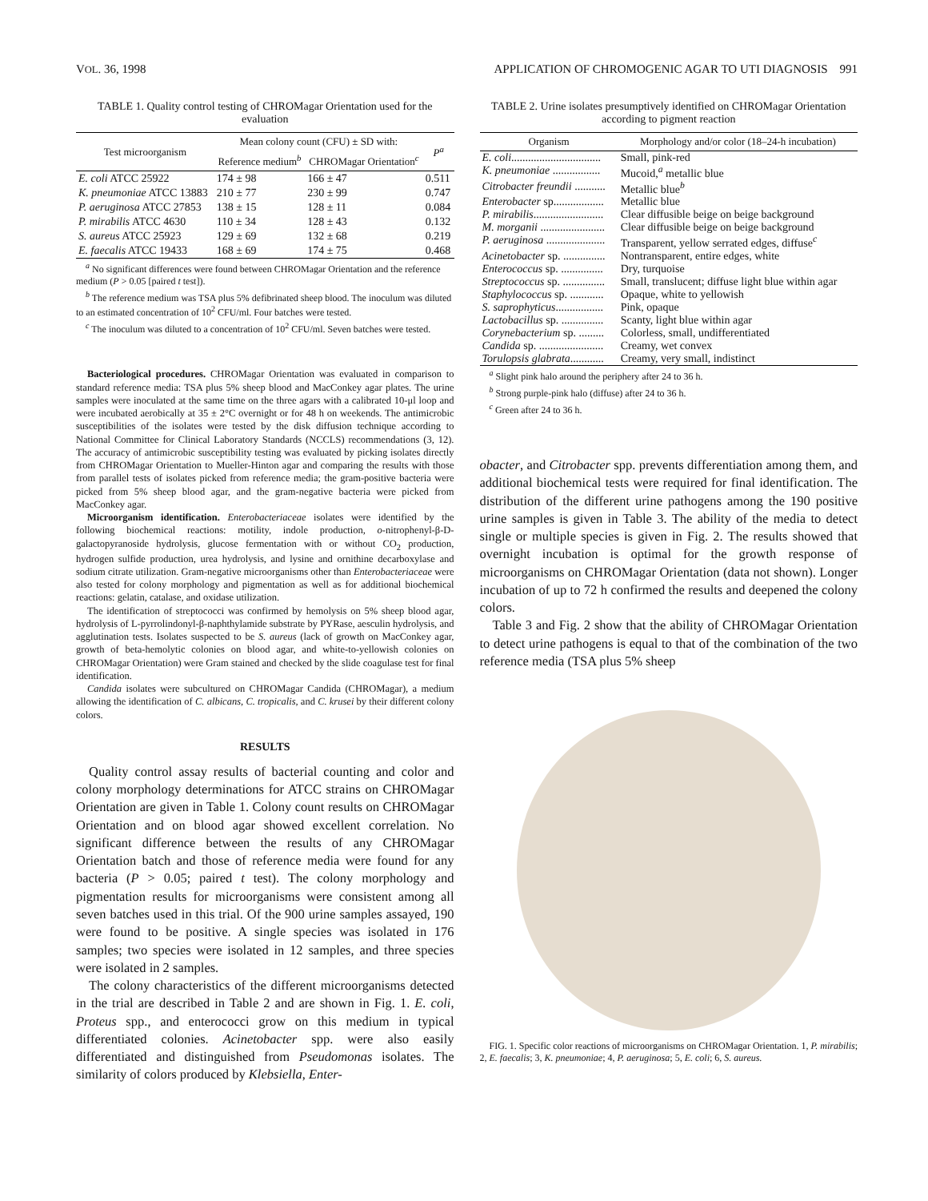VOL. 36, 1998 APPLICATION OF CHROMOGENIC AGAR TO UTI DIAGNOSIS 991
TABLE 1. Quality control testing of CHROMagar Orientation used for the evaluation
| Test microorganism | Mean colony count (CFU) ± SD with: | | P<sup>a</sup> |
| --- | --- | --- | --- |
| | Reference medium<sup>b</sup> | CHROMagar Orientation<sup>c</sup> | |
| E. coli ATCC 25922 | 174 ± 98 | 166 ± 47 | 0.511 |
| K. pneumoniae ATCC 13883 | 210 ± 77 | 230 ± 99 | 0.747 |
| P. aeruginosa ATCC 27853 | 138 ± 15 | 128 ± 11 | 0.084 |
| P. mirabilis ATCC 4630 | 110 ± 34 | 128 ± 43 | 0.132 |
| S. aureus ATCC 25923 | 129 ± 69 | 132 ± 68 | 0.219 |
| E. faecalis ATCC 19433 | 168 ± 69 | 174 ± 75 | 0.468 |
<sup>a</sup> No significant differences were found between CHROMagar Orientation and the reference medium (P > 0.05 [paired t test]).
<sup>b</sup> The reference medium was TSA plus 5% defibrinated sheep blood. The inoculum was diluted to an estimated concentration of 10<sup>2</sup> CFU/ml. Four batches were tested.
<sup>c</sup> The inoculum was diluted to a concentration of 10<sup>2</sup> CFU/ml. Seven batches were tested.
Bacteriological procedures. CHROMagar Orientation was evaluated in comparison to standard reference media: TSA plus 5% sheep blood and MacConkey agar plates. The urine samples were inoculated at the same time on the three agars with a calibrated 10-μl loop and were incubated aerobically at 35 ± 2°C overnight or for 48 h on weekends. The antimicrobic susceptibilities of the isolates were tested by the disk diffusion technique according to National Committee for Clinical Laboratory Standards (NCCLS) recommendations (3, 12). The accuracy of antimicrobic susceptibility testing was evaluated by picking isolates directly from CHROMagar Orientation to Mueller-Hinton agar and comparing the results with those from parallel tests of isolates picked from reference media; the gram-positive bacteria were picked from 5% sheep blood agar, and the gram-negative bacteria were picked from MacConkey agar.
Microorganism identification. Enterobacteriaceae isolates were identified by the following biochemical reactions: motility, indole production, o-nitrophenyl-β-D-galactopyranoside hydrolysis, glucose fermentation with or without CO<sub>2</sub> production, hydrogen sulfide production, urea hydrolysis, and lysine and ornithine decarboxylase and sodium citrate utilization. Gram-negative microorganisms other than Enterobacteriaceae were also tested for colony morphology and pigmentation as well as for additional biochemical reactions: gelatin, catalase, and oxidase utilization.
The identification of streptococci was confirmed by hemolysis on 5% sheep blood agar, hydrolysis of L-pyrrolindonyl-β-naphthylamide substrate by PYRase, aesculin hydrolysis, and agglutination tests. Isolates suspected to be S. aureus (lack of growth on MacConkey agar, growth of beta-hemolytic colonies on blood agar, and white-to-yellowish colonies on CHROMagar Orientation) were Gram stained and checked by the slide coagulase test for final identification.
Candida isolates were subcultured on CHROMagar Candida (CHROMagar), a medium allowing the identification of C. albicans, C. tropicalis, and C. krusei by their different colony colors.
RESULTS
Quality control assay results of bacterial counting and color and colony morphology determinations for ATCC strains on CHROMagar Orientation are given in Table 1. Colony count results on CHROMagar Orientation and on blood agar showed excellent correlation. No significant difference between the results of any CHROMagar Orientation batch and those of reference media were found for any bacteria (P > 0.05; paired t test). The colony morphology and pigmentation results for microorganisms were consistent among all seven batches used in this trial. Of the 900 urine samples assayed, 190 were found to be positive. A single species was isolated in 176 samples; two species were isolated in 12 samples, and three species were isolated in 2 samples.
The colony characteristics of the different microorganisms detected in the trial are described in Table 2 and are shown in Fig. 1. E. coli, Proteus spp., and enterococci grow on this medium in typical differentiated colonies. Acinetobacter spp. were also easily differentiated and distinguished from Pseudomonas isolates. The similarity of colors produced by Klebsiella, Enter-
TABLE 2. Urine isolates presumptively identified on CHROMagar Orientation according to pigment reaction
| Organism | Morphology and/or color (18–24-h incubation) |
| --- | --- |
| E. coli ................................ | Small, pink-red |
| K. pneumoniae ................. | Mucoid,<sup>a</sup> metallic blue |
| Citrobacter freundii ........... | Metallic blue<sup>b</sup> |
| Enterobacter sp.................. | Metallic blue |
| P. mirabilis ......................... | Clear diffusible beige on beige background |
| M. morganii ....................... | Clear diffusible beige on beige background |
| P. aeruginosa ..................... | Transparent, yellow serrated edges, diffuse<sup>c</sup> |
| Acinetobacter sp. ............... | Nontransparent, entire edges, white |
| Enterococcus sp. ............... | Dry, turquoise |
| Streptococcus sp. ............... | Small, translucent; diffuse light blue within agar |
| Staphylococcus sp. ............ | Opaque, white to yellowish |
| S. saprophyticus ................. | Pink, opaque |
| Lactobacillus sp. ............... | Scanty, light blue within agar |
| Corynebacterium sp. ......... | Colorless, small, undifferentiated |
| Candida sp. ....................... | Creamy, wet convex |
| Torulopsis glabrata ............ | Creamy, very small, indistinct |
<sup>a</sup> Slight pink halo around the periphery after 24 to 36 h.
<sup>b</sup> Strong purple-pink halo (diffuse) after 24 to 36 h.
<sup>c</sup> Green after 24 to 36 h.
obacter, and Citrobacter spp. prevents differentiation among them, and additional biochemical tests were required for final identification. The distribution of the different urine pathogens among the 190 positive urine samples is given in Table 3. The ability of the media to detect single or multiple species is given in Fig. 2. The results showed that overnight incubation is optimal for the growth response of microorganisms on CHROMagar Orientation (data not shown). Longer incubation of up to 72 h confirmed the results and deepened the colony colors.
Table 3 and Fig. 2 show that the ability of CHROMagar Orientation to detect urine pathogens is equal to that of the combination of the two reference media (TSA plus 5% sheep
FIG. 1. Specific color reactions of microorganisms on CHROMagar Orientation. 1, P. mirabilis; 2, E. faecalis; 3, K. pneumoniae; 4, P. aeruginosa; 5, E. coli; 6, S. aureus.